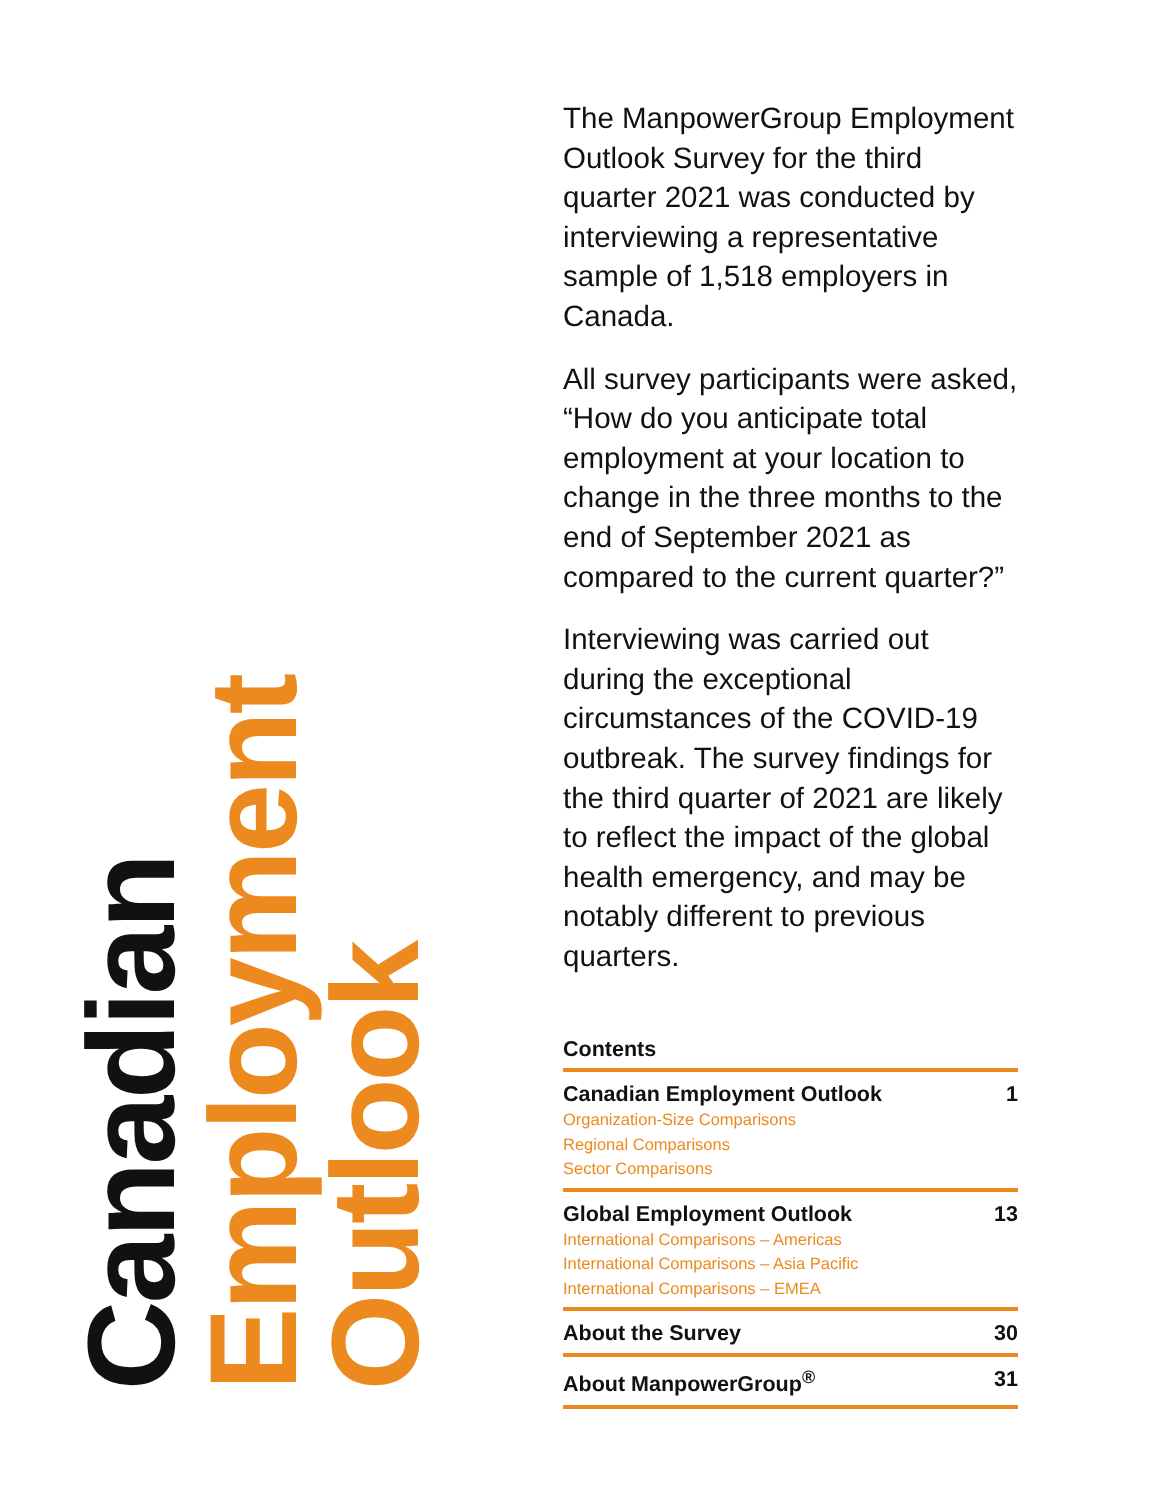Canadian
Employment
Outlook
The ManpowerGroup Employment Outlook Survey for the third quarter 2021 was conducted by interviewing a representative sample of 1,518 employers in Canada.
All survey participants were asked, “How do you anticipate total employment at your location to change in the three months to the end of September 2021 as compared to the current quarter?”
Interviewing was carried out during the exceptional circumstances of the COVID-19 outbreak. The survey findings for the third quarter of 2021 are likely to reflect the impact of the global health emergency, and may be notably different to previous quarters.
Contents
Canadian Employment Outlook 1
Organization-Size Comparisons
Regional Comparisons
Sector Comparisons
Global Employment Outlook 13
International Comparisons – Americas
International Comparisons – Asia Pacific
International Comparisons – EMEA
About the Survey 30
About ManpowerGroup<sup>®</sup> 31